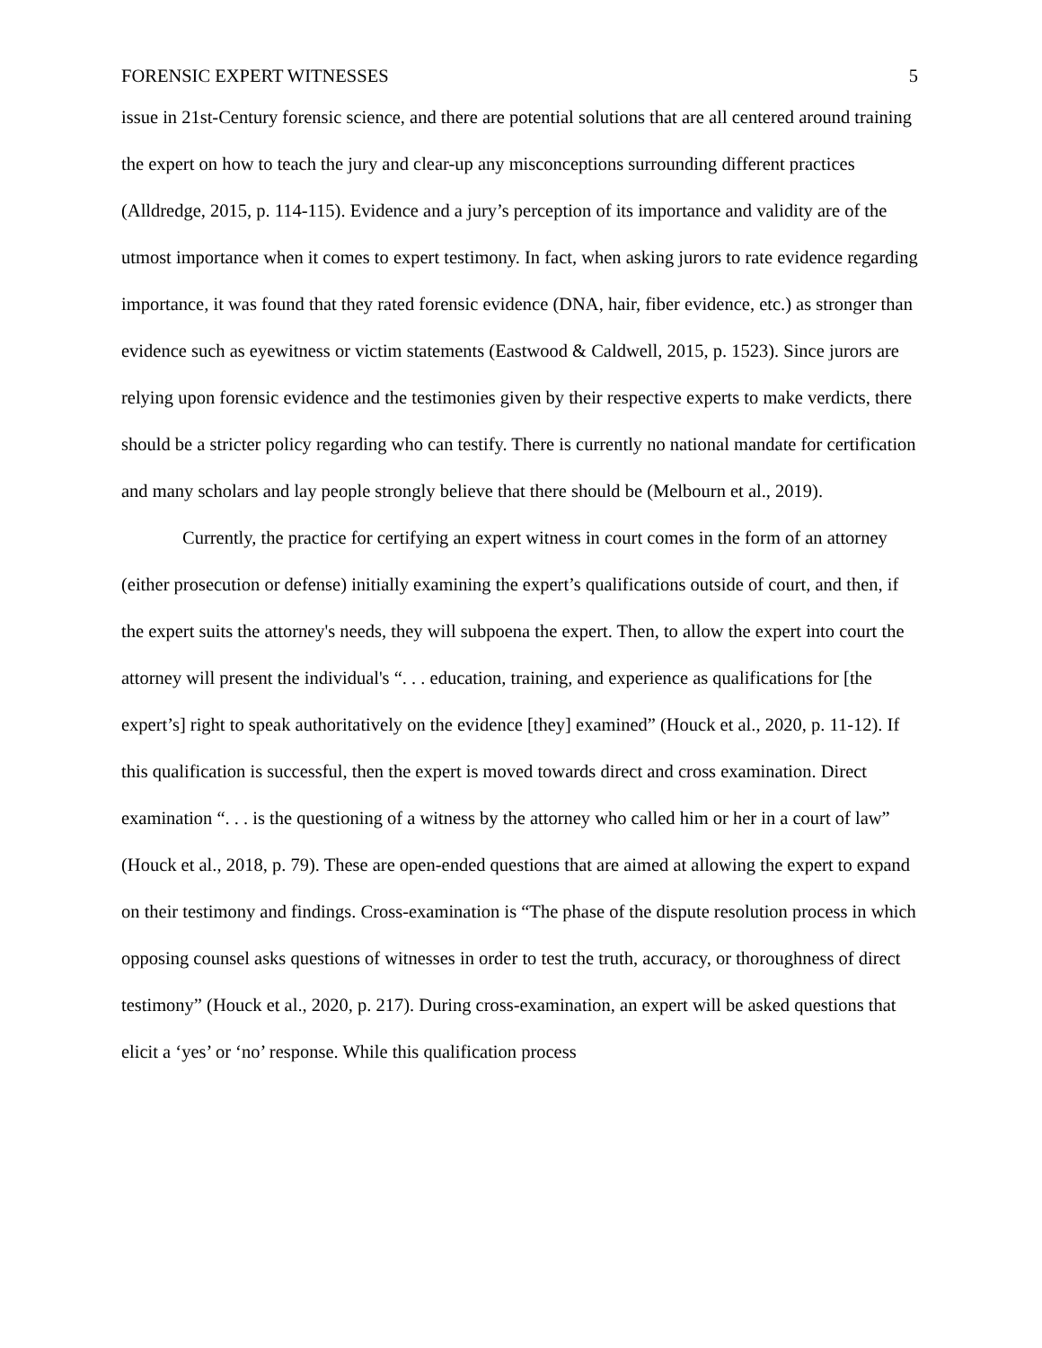FORENSIC EXPERT WITNESSES 5
issue in 21st-Century forensic science, and there are potential solutions that are all centered around training the expert on how to teach the jury and clear-up any misconceptions surrounding different practices (Alldredge, 2015, p. 114-115). Evidence and a jury’s perception of its importance and validity are of the utmost importance when it comes to expert testimony. In fact, when asking jurors to rate evidence regarding importance, it was found that they rated forensic evidence (DNA, hair, fiber evidence, etc.) as stronger than evidence such as eyewitness or victim statements (Eastwood & Caldwell, 2015, p. 1523). Since jurors are relying upon forensic evidence and the testimonies given by their respective experts to make verdicts, there should be a stricter policy regarding who can testify. There is currently no national mandate for certification and many scholars and lay people strongly believe that there should be (Melbourn et al., 2019).
Currently, the practice for certifying an expert witness in court comes in the form of an attorney (either prosecution or defense) initially examining the expert’s qualifications outside of court, and then, if the expert suits the attorney's needs, they will subpoena the expert. Then, to allow the expert into court the attorney will present the individual's “. . . education, training, and experience as qualifications for [the expert’s] right to speak authoritatively on the evidence [they] examined” (Houck et al., 2020, p. 11-12). If this qualification is successful, then the expert is moved towards direct and cross examination. Direct examination “. . . is the questioning of a witness by the attorney who called him or her in a court of law” (Houck et al., 2018, p. 79). These are open-ended questions that are aimed at allowing the expert to expand on their testimony and findings. Cross-examination is “The phase of the dispute resolution process in which opposing counsel asks questions of witnesses in order to test the truth, accuracy, or thoroughness of direct testimony” (Houck et al., 2020, p. 217). During cross-examination, an expert will be asked questions that elicit a ‘yes’ or ‘no’ response. While this qualification process